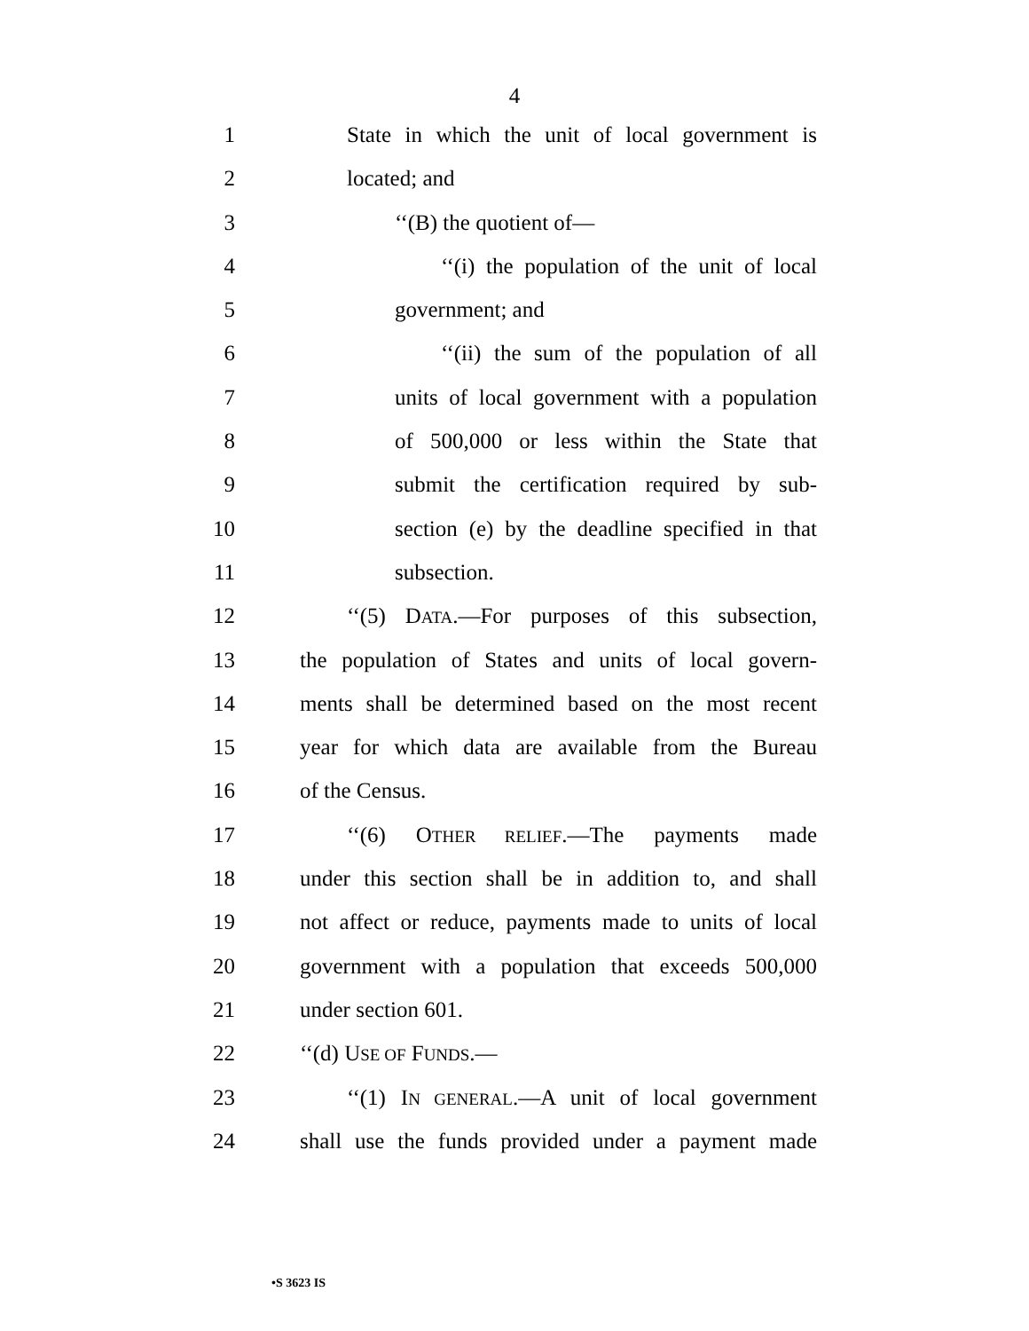4
1 State in which the unit of local government is
2 located; and
3 ‘‘(B) the quotient of—
4 ‘‘(i) the population of the unit of local
5 government; and
6 ‘‘(ii) the sum of the population of all
7 units of local government with a population
8 of 500,000 or less within the State that
9 submit the certification required by sub-
10 section (e) by the deadline specified in that
11 subsection.
12 ‘‘(5) DATA.—For purposes of this subsection,
13 the population of States and units of local govern-
14 ments shall be determined based on the most recent
15 year for which data are available from the Bureau
16 of the Census.
17 ‘‘(6) OTHER RELIEF.—The payments made
18 under this section shall be in addition to, and shall
19 not affect or reduce, payments made to units of local
20 government with a population that exceeds 500,000
21 under section 601.
22 ‘‘(d) USE OF FUNDS.—
23 ‘‘(1) IN GENERAL.—A unit of local government
24 shall use the funds provided under a payment made
•S 3623 IS